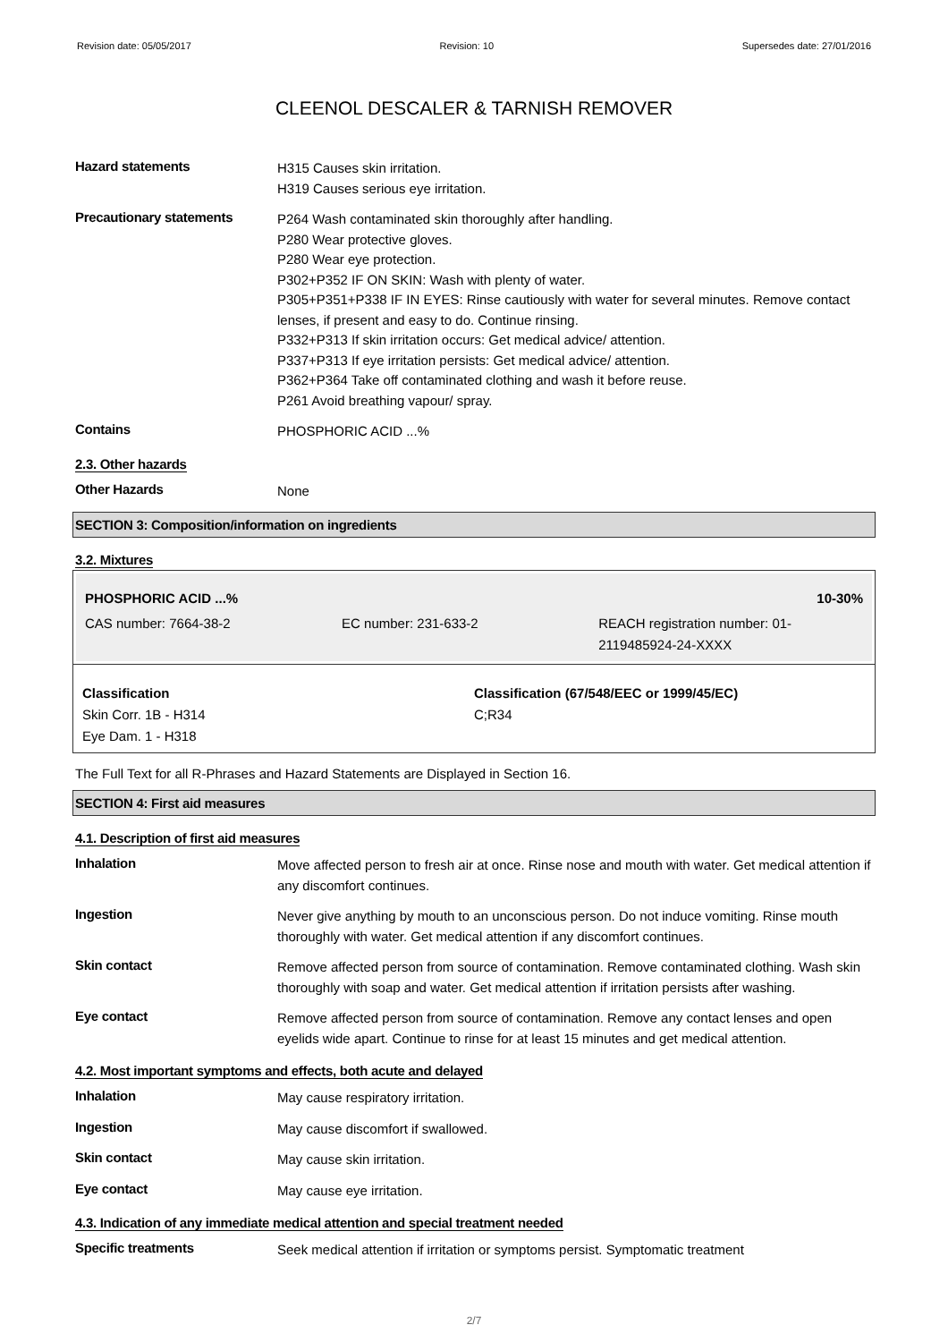Revision date: 05/05/2017 Revision: 10 Supersedes date: 27/01/2016
CLEENOL DESCALER & TARNISH REMOVER
Hazard statements
H315 Causes skin irritation.
H319 Causes serious eye irritation.
Precautionary statements
P264 Wash contaminated skin thoroughly after handling.
P280 Wear protective gloves.
P280 Wear eye protection.
P302+P352 IF ON SKIN: Wash with plenty of water.
P305+P351+P338 IF IN EYES: Rinse cautiously with water for several minutes. Remove contact lenses, if present and easy to do. Continue rinsing.
P332+P313 If skin irritation occurs: Get medical advice/ attention.
P337+P313 If eye irritation persists: Get medical advice/ attention.
P362+P364 Take off contaminated clothing and wash it before reuse.
P261 Avoid breathing vapour/ spray.
Contains
PHOSPHORIC ACID ...%
2.3. Other hazards
Other Hazards
None
SECTION 3: Composition/information on ingredients
3.2. Mixtures
| PHOSPHORIC ACID ...% | | 10-30% |
| CAS number: 7664-38-2 | EC number: 231-633-2 | REACH registration number: 01-2119485924-24-XXXX |
| Classification Skin Corr. 1B - H314 Eye Dam. 1 - H318 | Classification (67/548/EEC or 1999/45/EC) C;R34 |
The Full Text for all R-Phrases and Hazard Statements are Displayed in Section 16.
SECTION 4: First aid measures
4.1. Description of first aid measures
Inhalation
Move affected person to fresh air at once. Rinse nose and mouth with water. Get medical attention if any discomfort continues.
Ingestion
Never give anything by mouth to an unconscious person. Do not induce vomiting. Rinse mouth thoroughly with water. Get medical attention if any discomfort continues.
Skin contact
Remove affected person from source of contamination. Remove contaminated clothing. Wash skin thoroughly with soap and water. Get medical attention if irritation persists after washing.
Eye contact
Remove affected person from source of contamination. Remove any contact lenses and open eyelids wide apart. Continue to rinse for at least 15 minutes and get medical attention.
4.2. Most important symptoms and effects, both acute and delayed
Inhalation
May cause respiratory irritation.
Ingestion
May cause discomfort if swallowed.
Skin contact
May cause skin irritation.
Eye contact
May cause eye irritation.
4.3. Indication of any immediate medical attention and special treatment needed
Specific treatments
Seek medical attention if irritation or symptoms persist. Symptomatic treatment
2/7